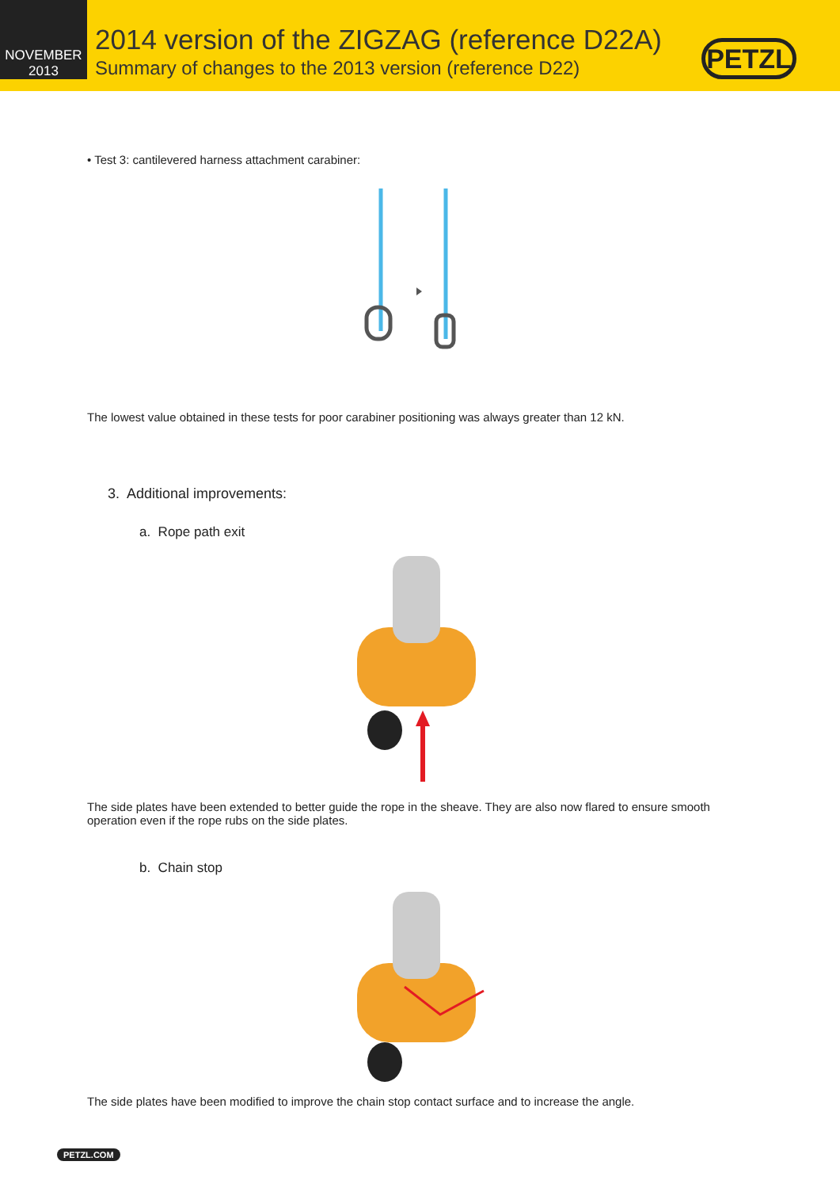NOVEMBER
2013
2014 version of the ZIGZAG (reference D22A)
Summary of changes to the 2013 version (reference D22)
PETZL
• Test 3: cantilevered harness attachment carabiner:
The lowest value obtained in these tests for poor carabiner positioning was always greater than 12 kN.
3. Additional improvements:
a. Rope path exit
The side plates have been extended to better guide the rope in the sheave. They are also now flared to ensure smooth operation even if the rope rubs on the side plates.
b. Chain stop
The side plates have been modified to improve the chain stop contact surface and to increase the angle.
PETZL.COM